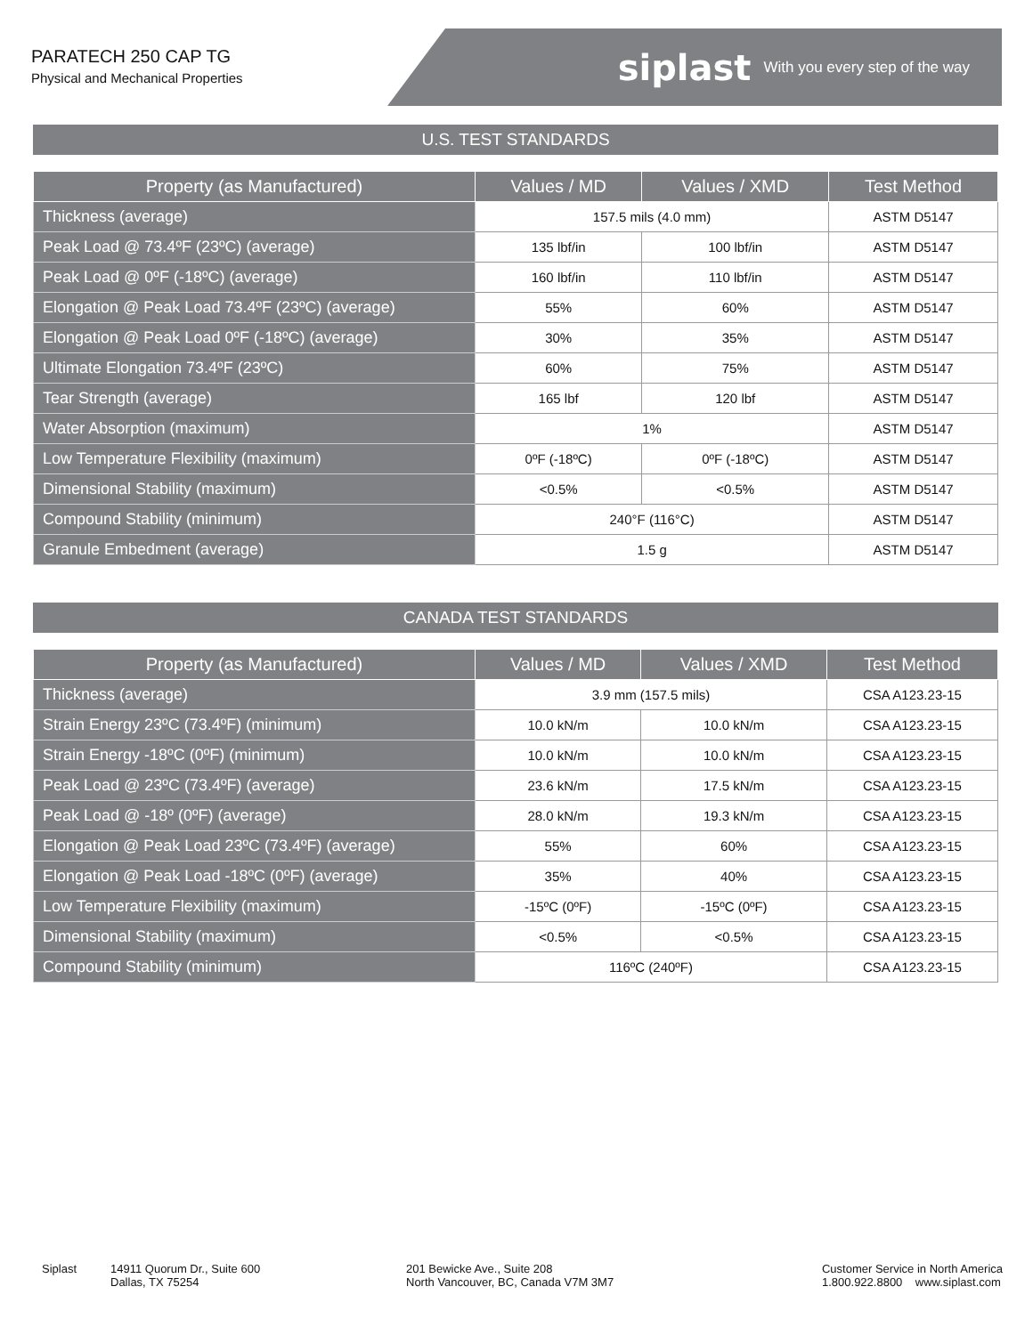PARATECH 250 CAP TG
Physical and Mechanical Properties
siplast With you every step of the way
U.S. TEST STANDARDS
| Property (as Manufactured) | Values / MD | Values / XMD | Test Method |
| --- | --- | --- | --- |
| Thickness (average) | 157.5 mils (4.0 mm) | | ASTM D5147 |
| Peak Load @ 73.4ºF (23ºC) (average) | 135 lbf/in | 100 lbf/in | ASTM D5147 |
| Peak Load @ 0ºF (-18ºC) (average) | 160 lbf/in | 110 lbf/in | ASTM D5147 |
| Elongation @ Peak Load 73.4ºF (23ºC) (average) | 55% | 60% | ASTM D5147 |
| Elongation @ Peak Load 0ºF (-18ºC) (average) | 30% | 35% | ASTM D5147 |
| Ultimate Elongation 73.4ºF (23ºC) | 60% | 75% | ASTM D5147 |
| Tear Strength (average) | 165 lbf | 120 lbf | ASTM D5147 |
| Water Absorption (maximum) | 1% | | ASTM D5147 |
| Low Temperature Flexibility (maximum) | 0ºF (-18ºC) | 0ºF (-18ºC) | ASTM D5147 |
| Dimensional Stability (maximum) | <0.5% | <0.5% | ASTM D5147 |
| Compound Stability (minimum) | 240°F (116°C) | | ASTM D5147 |
| Granule Embedment (average) | 1.5 g | | ASTM D5147 |
CANADA TEST STANDARDS
| Property (as Manufactured) | Values / MD | Values / XMD | Test Method |
| --- | --- | --- | --- |
| Thickness (average) | 3.9 mm (157.5 mils) | | CSA A123.23-15 |
| Strain Energy 23ºC (73.4ºF) (minimum) | 10.0 kN/m | 10.0 kN/m | CSA A123.23-15 |
| Strain Energy -18ºC (0ºF) (minimum) | 10.0 kN/m | 10.0 kN/m | CSA A123.23-15 |
| Peak Load @ 23ºC (73.4ºF) (average) | 23.6 kN/m | 17.5 kN/m | CSA A123.23-15 |
| Peak Load @ -18º (0ºF) (average) | 28.0 kN/m | 19.3 kN/m | CSA A123.23-15 |
| Elongation @ Peak Load 23ºC (73.4ºF) (average) | 55% | 60% | CSA A123.23-15 |
| Elongation @ Peak Load -18ºC (0ºF) (average) | 35% | 40% | CSA A123.23-15 |
| Low Temperature Flexibility (maximum) | -15ºC (0ºF) | -15ºC (0ºF) | CSA A123.23-15 |
| Dimensional Stability (maximum) | <0.5% | <0.5% | CSA A123.23-15 |
| Compound Stability (minimum) | 116ºC (240ºF) | | CSA A123.23-15 |
Siplast 14911 Quorum Dr., Suite 600
Dallas, TX 75254
201 Bewicke Ave., Suite 208
North Vancouver, BC, Canada V7M 3M7
Customer Service in North America
1.800.922.8800 www.siplast.com